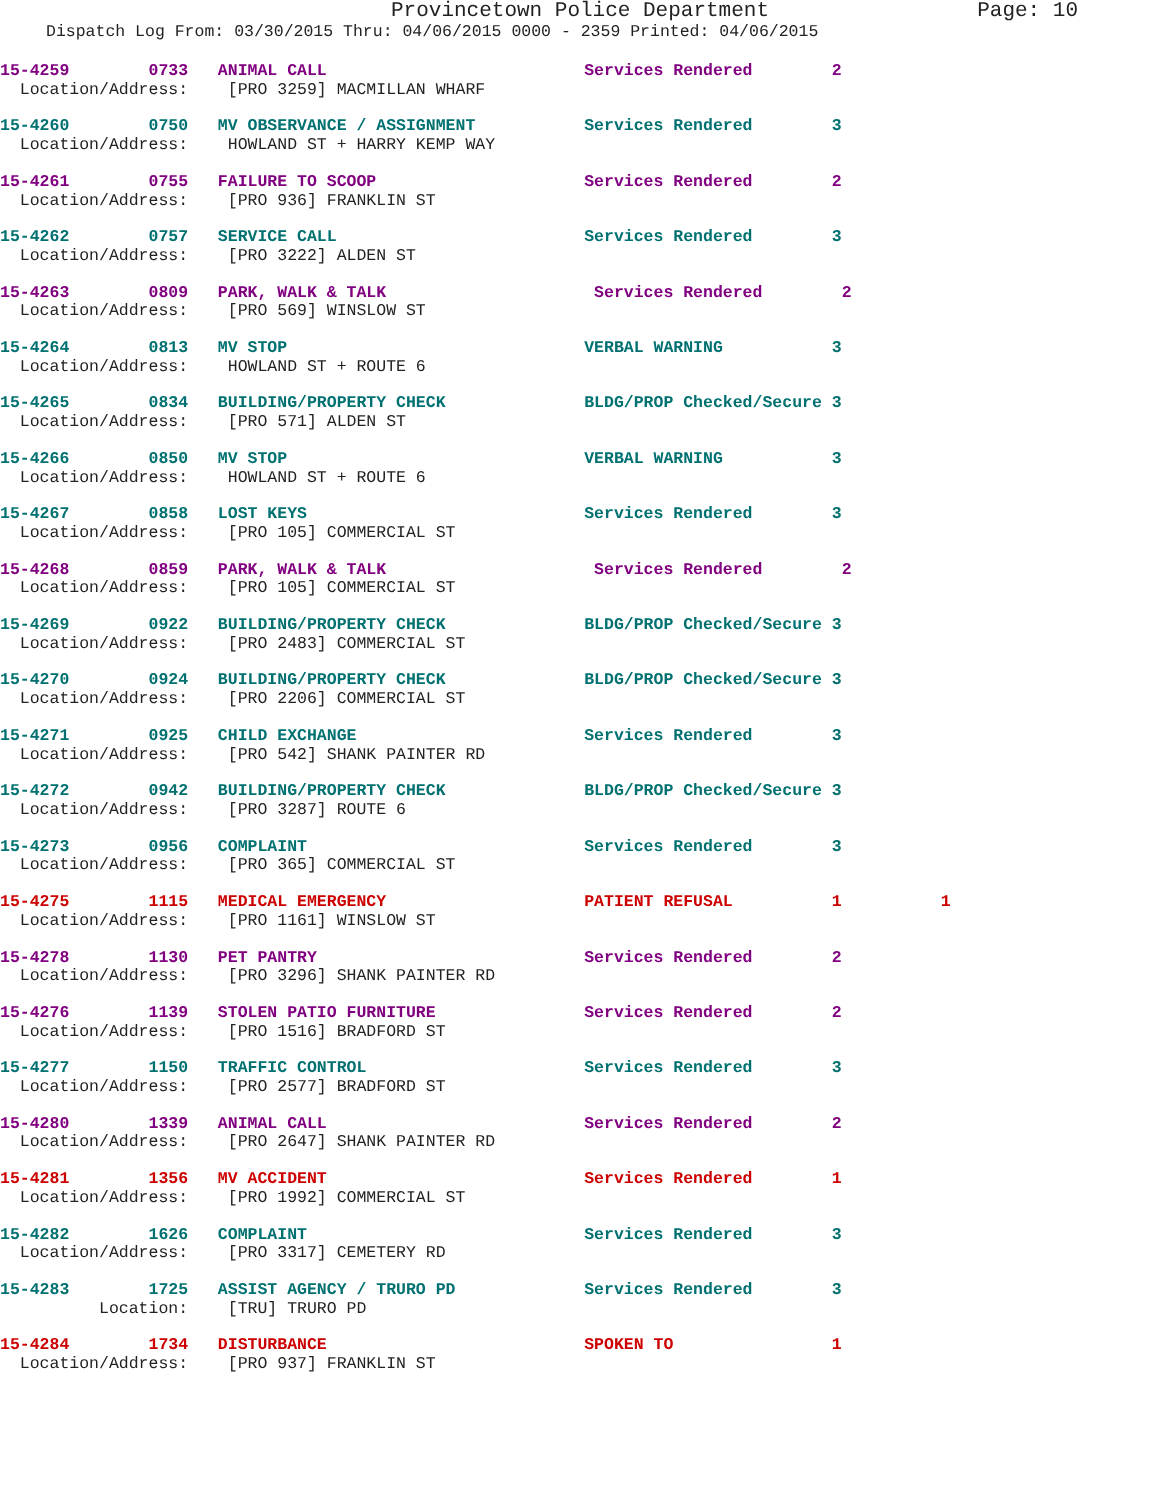Provincetown Police Department Page: 10
Dispatch Log From: 03/30/2015 Thru: 04/06/2015 0000 - 2359 Printed: 04/06/2015
15-4259 0733 ANIMAL CALL Services Rendered 2 Location/Address: [PRO 3259] MACMILLAN WHARF
15-4260 0750 MV OBSERVANCE / ASSIGNMENT Services Rendered 3 Location/Address: HOWLAND ST + HARRY KEMP WAY
15-4261 0755 FAILURE TO SCOOP Services Rendered 2 Location/Address: [PRO 936] FRANKLIN ST
15-4262 0757 SERVICE CALL Services Rendered 3 Location/Address: [PRO 3222] ALDEN ST
15-4263 0809 PARK, WALK & TALK Services Rendered 2 Location/Address: [PRO 569] WINSLOW ST
15-4264 0813 MV STOP VERBAL WARNING 3 Location/Address: HOWLAND ST + ROUTE 6
15-4265 0834 BUILDING/PROPERTY CHECK BLDG/PROP Checked/Secure 3 Location/Address: [PRO 571] ALDEN ST
15-4266 0850 MV STOP VERBAL WARNING 3 Location/Address: HOWLAND ST + ROUTE 6
15-4267 0858 LOST KEYS Services Rendered 3 Location/Address: [PRO 105] COMMERCIAL ST
15-4268 0859 PARK, WALK & TALK Services Rendered 2 Location/Address: [PRO 105] COMMERCIAL ST
15-4269 0922 BUILDING/PROPERTY CHECK BLDG/PROP Checked/Secure 3 Location/Address: [PRO 2483] COMMERCIAL ST
15-4270 0924 BUILDING/PROPERTY CHECK BLDG/PROP Checked/Secure 3 Location/Address: [PRO 2206] COMMERCIAL ST
15-4271 0925 CHILD EXCHANGE Services Rendered 3 Location/Address: [PRO 542] SHANK PAINTER RD
15-4272 0942 BUILDING/PROPERTY CHECK BLDG/PROP Checked/Secure 3 Location/Address: [PRO 3287] ROUTE 6
15-4273 0956 COMPLAINT Services Rendered 3 Location/Address: [PRO 365] COMMERCIAL ST
15-4275 1115 MEDICAL EMERGENCY PATIENT REFUSAL 1 1 Location/Address: [PRO 1161] WINSLOW ST
15-4278 1130 PET PANTRY Services Rendered 2 Location/Address: [PRO 3296] SHANK PAINTER RD
15-4276 1139 STOLEN PATIO FURNITURE Services Rendered 2 Location/Address: [PRO 1516] BRADFORD ST
15-4277 1150 TRAFFIC CONTROL Services Rendered 3 Location/Address: [PRO 2577] BRADFORD ST
15-4280 1339 ANIMAL CALL Services Rendered 2 Location/Address: [PRO 2647] SHANK PAINTER RD
15-4281 1356 MV ACCIDENT Services Rendered 1 Location/Address: [PRO 1992] COMMERCIAL ST
15-4282 1626 COMPLAINT Services Rendered 3 Location/Address: [PRO 3317] CEMETERY RD
15-4283 1725 ASSIST AGENCY / TRURO PD Services Rendered 3 Location: [TRU] TRURO PD
15-4284 1734 DISTURBANCE SPOKEN TO 1 Location/Address: [PRO 937] FRANKLIN ST